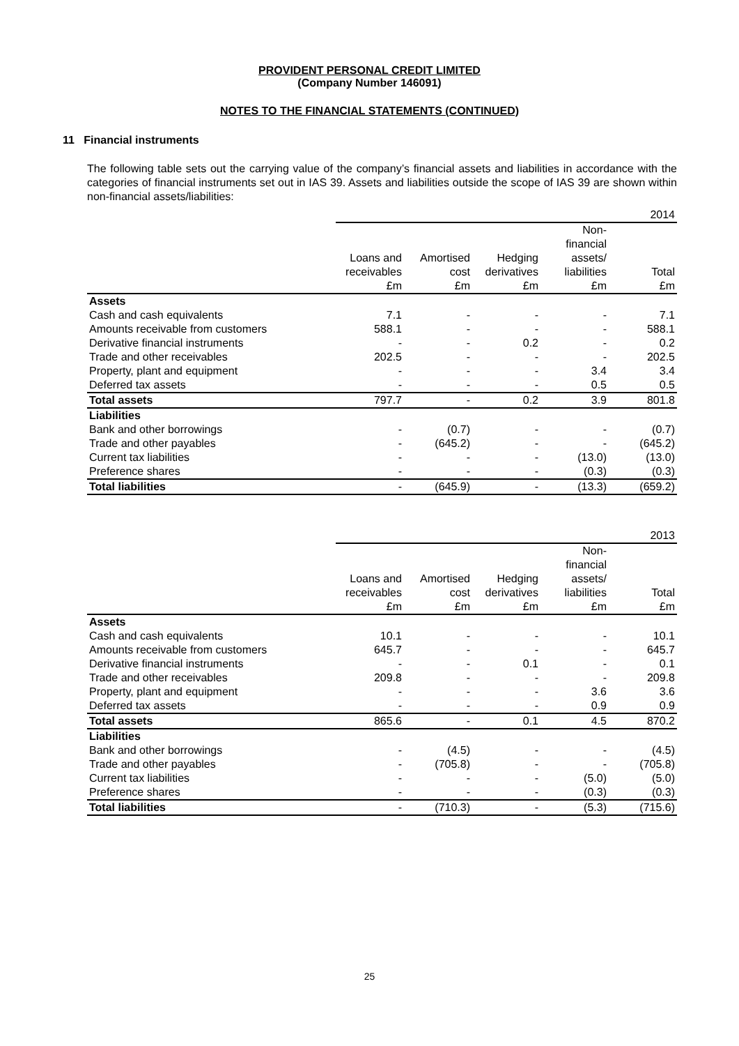PROVIDENT PERSONAL CREDIT LIMITED
(Company Number 146091)
NOTES TO THE FINANCIAL STATEMENTS (CONTINUED)
11 Financial instruments
The following table sets out the carrying value of the company’s financial assets and liabilities in accordance with the categories of financial instruments set out in IAS 39. Assets and liabilities outside the scope of IAS 39 are shown within non-financial assets/liabilities:
| | | | | | 2014 |
| | Loans and receivables | Amortised cost | Hedging derivatives | Non-financial assets/ liabilities | Total |
| | £m | £m | £m | £m | £m |
| Assets | | | | | |
| Cash and cash equivalents | 7.1 | - | - | - | 7.1 |
| Amounts receivable from customers | 588.1 | - | - | - | 588.1 |
| Derivative financial instruments | - | - | 0.2 | - | 0.2 |
| Trade and other receivables | 202.5 | - | - | - | 202.5 |
| Property, plant and equipment | - | - | - | 3.4 | 3.4 |
| Deferred tax assets | - | - | - | 0.5 | 0.5 |
| Total assets | 797.7 | - | 0.2 | 3.9 | 801.8 |
| Liabilities | | | | | |
| Bank and other borrowings | - | (0.7) | - | - | (0.7) |
| Trade and other payables | - | (645.2) | - | - | (645.2) |
| Current tax liabilities | - | - | - | (13.0) | (13.0) |
| Preference shares | - | - | - | (0.3) | (0.3) |
| Total liabilities | - | (645.9) | - | (13.3) | (659.2) |
| | | | | | 2013 |
| | Loans and receivables | Amortised cost | Hedging derivatives | Non-financial assets/ liabilities | Total |
| | £m | £m | £m | £m | £m |
| Assets | | | | | |
| Cash and cash equivalents | 10.1 | - | - | - | 10.1 |
| Amounts receivable from customers | 645.7 | - | - | - | 645.7 |
| Derivative financial instruments | - | - | 0.1 | - | 0.1 |
| Trade and other receivables | 209.8 | - | - | - | 209.8 |
| Property, plant and equipment | - | - | - | 3.6 | 3.6 |
| Deferred tax assets | - | - | - | 0.9 | 0.9 |
| Total assets | 865.6 | - | 0.1 | 4.5 | 870.2 |
| Liabilities | | | | | |
| Bank and other borrowings | - | (4.5) | - | - | (4.5) |
| Trade and other payables | - | (705.8) | - | - | (705.8) |
| Current tax liabilities | - | - | - | (5.0) | (5.0) |
| Preference shares | - | - | - | (0.3) | (0.3) |
| Total liabilities | - | (710.3) | - | (5.3) | (715.6) |
25